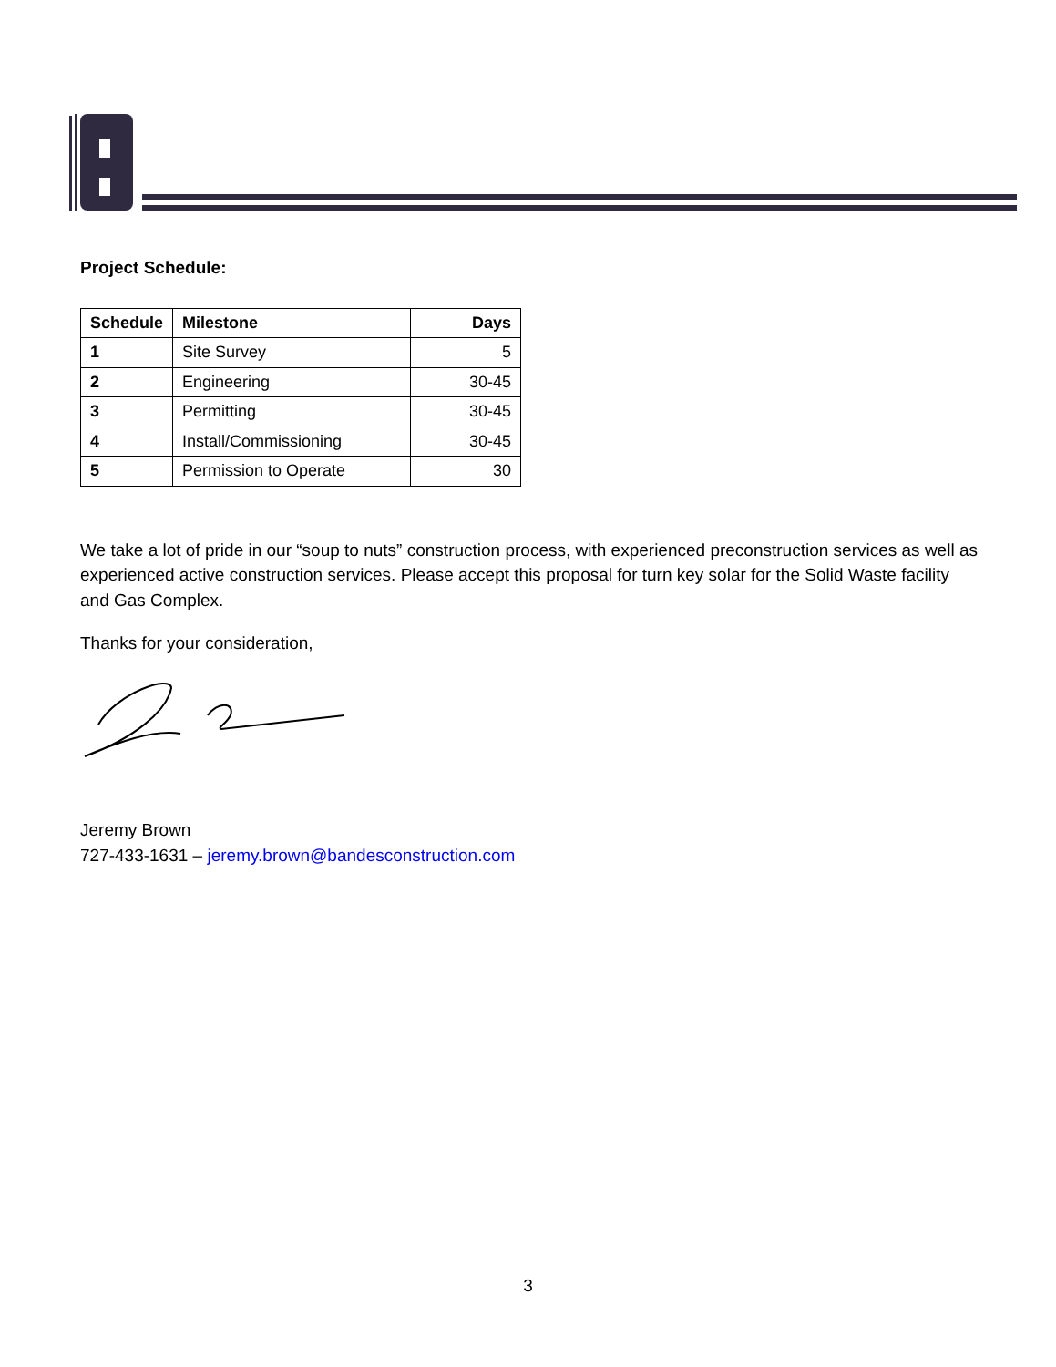Project Schedule:
| Schedule | Milestone | Days |
| --- | --- | --- |
| 1 | Site Survey | 5 |
| 2 | Engineering | 30-45 |
| 3 | Permitting | 30-45 |
| 4 | Install/Commissioning | 30-45 |
| 5 | Permission to Operate | 30 |
We take a lot of pride in our “soup to nuts” construction process, with experienced preconstruction services as well as experienced active construction services. Please accept this proposal for turn key solar for the Solid Waste facility and Gas Complex.
Thanks for your consideration,
Jeremy Brown
727-433-1631 – jeremy.brown@bandesconstruction.com
3